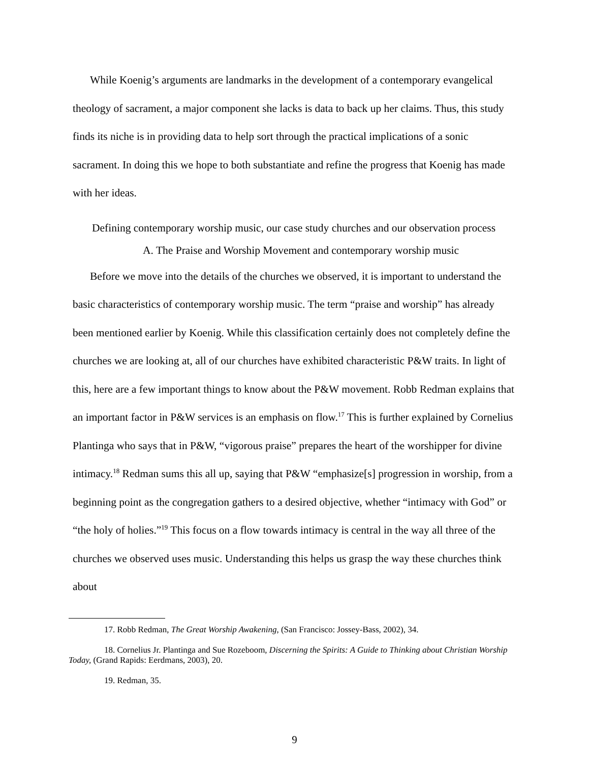While Koenig’s arguments are landmarks in the development of a contemporary evangelical theology of sacrament, a major component she lacks is data to back up her claims. Thus, this study finds its niche is in providing data to help sort through the practical implications of a sonic sacrament. In doing this we hope to both substantiate and refine the progress that Koenig has made with her ideas.
Defining contemporary worship music, our case study churches and our observation process
A. The Praise and Worship Movement and contemporary worship music
Before we move into the details of the churches we observed, it is important to understand the basic characteristics of contemporary worship music. The term “praise and worship” has already been mentioned earlier by Koenig. While this classification certainly does not completely define the churches we are looking at, all of our churches have exhibited characteristic P&W traits. In light of this, here are a few important things to know about the P&W movement. Robb Redman explains that an important factor in P&W services is an emphasis on flow.<sup>17</sup> This is further explained by Cornelius Plantinga who says that in P&W, “vigorous praise” prepares the heart of the worshipper for divine intimacy.<sup>18</sup> Redman sums this all up, saying that P&W “emphasize[s] progression in worship, from a beginning point as the congregation gathers to a desired objective, whether “intimacy with God” or “the holy of holies.”<sup>19</sup> This focus on a flow towards intimacy is central in the way all three of the churches we observed uses music. Understanding this helps us grasp the way these churches think about
17. Robb Redman, The Great Worship Awakening, (San Francisco: Jossey-Bass, 2002), 34.
18. Cornelius Jr. Plantinga and Sue Rozeboom, Discerning the Spirits: A Guide to Thinking about Christian Worship Today, (Grand Rapids: Eerdmans, 2003), 20.
19. Redman, 35.
9